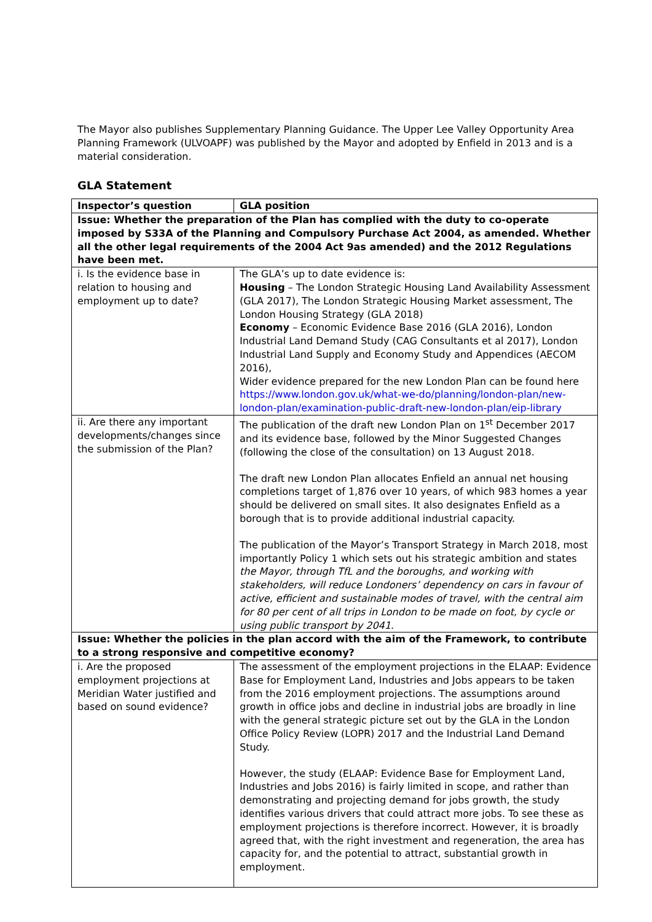The Mayor also publishes Supplementary Planning Guidance. The Upper Lee Valley Opportunity Area Planning Framework (ULVOAPF) was published by the Mayor and adopted by Enfield in 2013 and is a material consideration.
GLA Statement
| Inspector’s question | GLA position |
| --- | --- |
| Issue: Whether the preparation of the Plan has complied with the duty to co-operate imposed by S33A of the Planning and Compulsory Purchase Act 2004, as amended. Whether all the other legal requirements of the 2004 Act 9as amended) and the 2012 Regulations have been met. | |
| i. Is the evidence base in relation to housing and employment up to date? | The GLA’s up to date evidence is: Housing – The London Strategic Housing Land Availability Assessment (GLA 2017), The London Strategic Housing Market assessment, The London Housing Strategy (GLA 2018) Economy – Economic Evidence Base 2016 (GLA 2016), London Industrial Land Demand Study (CAG Consultants et al 2017), London Industrial Land Supply and Economy Study and Appendices (AECOM 2016), Wider evidence prepared for the new London Plan can be found here https://www.london.gov.uk/what-we-do/planning/london-plan/new-london-plan/examination-public-draft-new-london-plan/eip-library |
| ii. Are there any important developments/changes since the submission of the Plan? | The publication of the draft new London Plan on 1<sup>st</sup> December 2017 and its evidence base, followed by the Minor Suggested Changes (following the close of the consultation) on 13 August 2018. The draft new London Plan allocates Enfield an annual net housing completions target of 1,876 over 10 years, of which 983 homes a year should be delivered on small sites. It also designates Enfield as a borough that is to provide additional industrial capacity. The publication of the Mayor’s Transport Strategy in March 2018, most importantly Policy 1 which sets out his strategic ambition and states the Mayor, through TfL and the boroughs, and working with stakeholders, will reduce Londoners’ dependency on cars in favour of active, efficient and sustainable modes of travel, with the central aim for 80 per cent of all trips in London to be made on foot, by cycle or using public transport by 2041 . |
| Issue: Whether the policies in the plan accord with the aim of the Framework, to contribute to a strong responsive and competitive economy? | |
| i. Are the proposed employment projections at Meridian Water justified and based on sound evidence? | The assessment of the employment projections in the ELAAP: Evidence Base for Employment Land, Industries and Jobs appears to be taken from the 2016 employment projections. The assumptions around growth in office jobs and decline in industrial jobs are broadly in line with the general strategic picture set out by the GLA in the London Office Policy Review (LOPR) 2017 and the Industrial Land Demand Study. However, the study (ELAAP: Evidence Base for Employment Land, Industries and Jobs 2016) is fairly limited in scope, and rather than demonstrating and projecting demand for jobs growth, the study identifies various drivers that could attract more jobs. To see these as employment projections is therefore incorrect. However, it is broadly agreed that, with the right investment and regeneration, the area has capacity for, and the potential to attract, substantial growth in employment. |